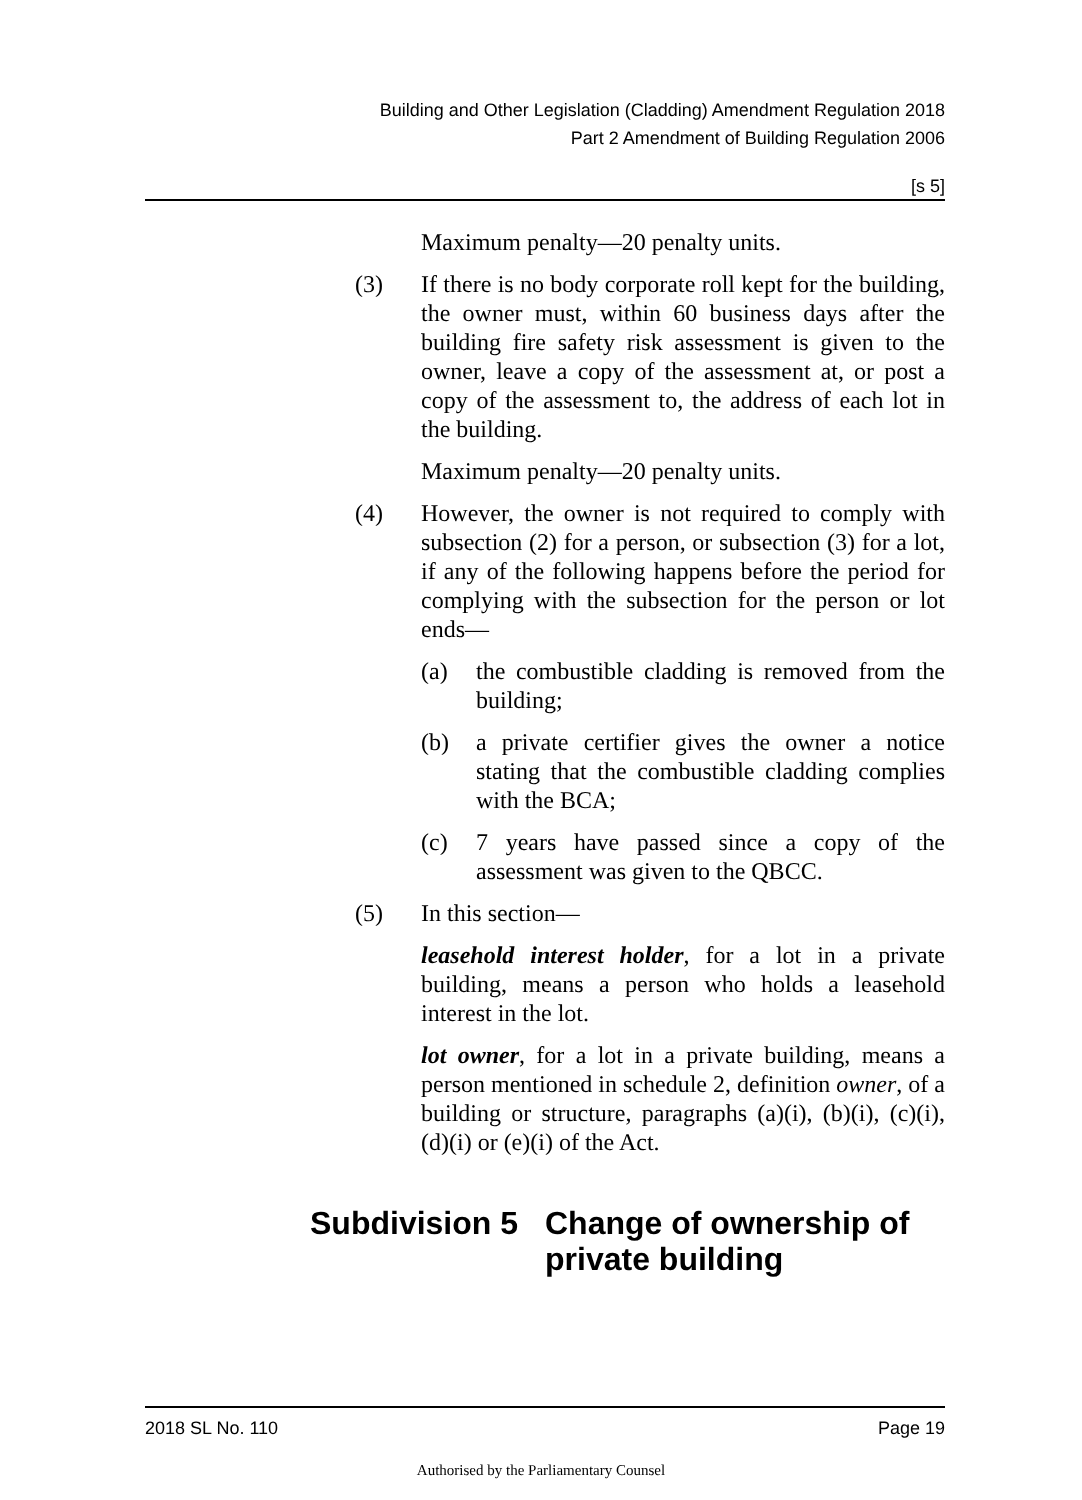Building and Other Legislation (Cladding) Amendment Regulation 2018
Part 2 Amendment of Building Regulation 2006
[s 5]
Maximum penalty—20 penalty units.
(3) If there is no body corporate roll kept for the building, the owner must, within 60 business days after the building fire safety risk assessment is given to the owner, leave a copy of the assessment at, or post a copy of the assessment to, the address of each lot in the building.
Maximum penalty—20 penalty units.
(4) However, the owner is not required to comply with subsection (2) for a person, or subsection (3) for a lot, if any of the following happens before the period for complying with the subsection for the person or lot ends—
(a) the combustible cladding is removed from the building;
(b) a private certifier gives the owner a notice stating that the combustible cladding complies with the BCA;
(c) 7 years have passed since a copy of the assessment was given to the QBCC.
(5) In this section—
leasehold interest holder, for a lot in a private building, means a person who holds a leasehold interest in the lot.
lot owner, for a lot in a private building, means a person mentioned in schedule 2, definition owner, of a building or structure, paragraphs (a)(i), (b)(i), (c)(i), (d)(i) or (e)(i) of the Act.
Subdivision 5 Change of ownership of private building
2018 SL No. 110 Page 19
Authorised by the Parliamentary Counsel